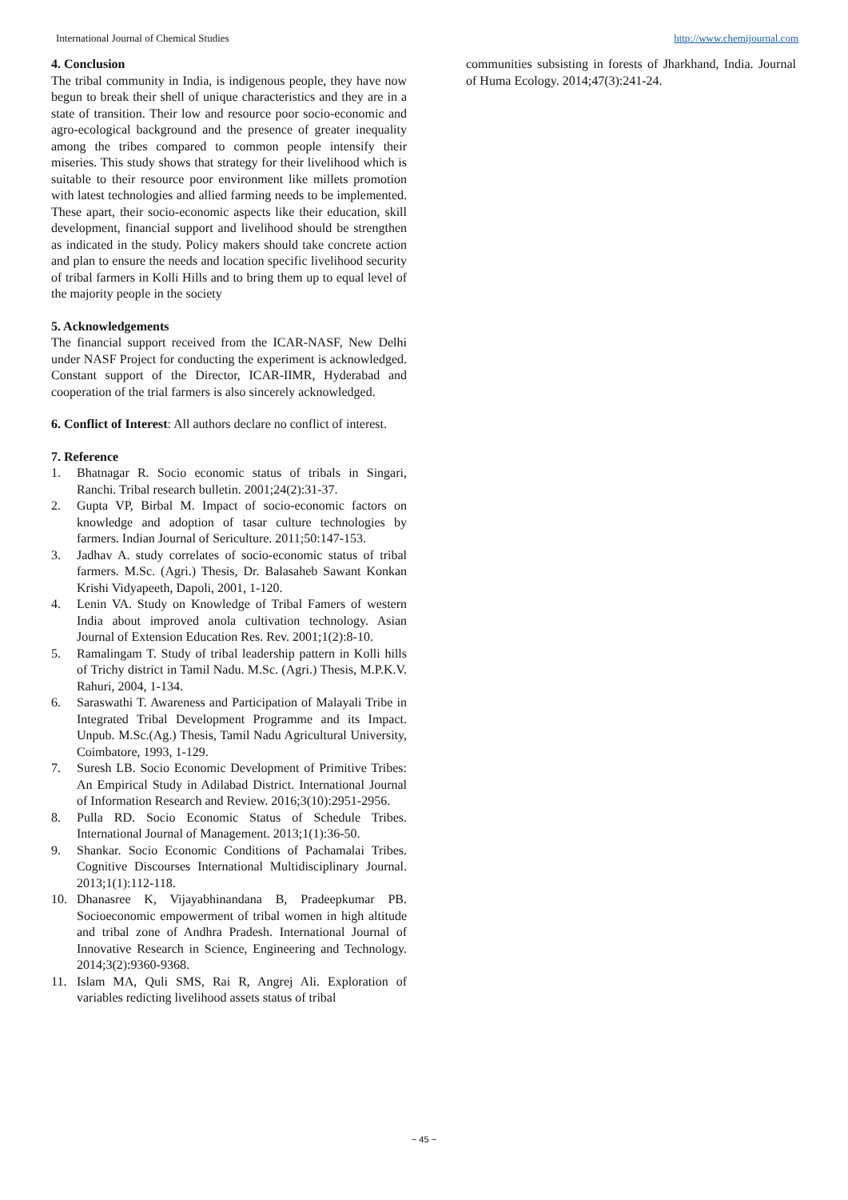International Journal of Chemical Studies http://www.chemijournal.com
4. Conclusion
The tribal community in India, is indigenous people, they have now begun to break their shell of unique characteristics and they are in a state of transition. Their low and resource poor socio-economic and agro-ecological background and the presence of greater inequality among the tribes compared to common people intensify their miseries. This study shows that strategy for their livelihood which is suitable to their resource poor environment like millets promotion with latest technologies and allied farming needs to be implemented. These apart, their socio-economic aspects like their education, skill development, financial support and livelihood should be strengthen as indicated in the study. Policy makers should take concrete action and plan to ensure the needs and location specific livelihood security of tribal farmers in Kolli Hills and to bring them up to equal level of the majority people in the society
5. Acknowledgements
The financial support received from the ICAR-NASF, New Delhi under NASF Project for conducting the experiment is acknowledged. Constant support of the Director, ICAR-IIMR, Hyderabad and cooperation of the trial farmers is also sincerely acknowledged.
6. Conflict of Interest: All authors declare no conflict of interest.
7. Reference
1. Bhatnagar R. Socio economic status of tribals in Singari, Ranchi. Tribal research bulletin. 2001;24(2):31-37.
2. Gupta VP, Birbal M. Impact of socio-economic factors on knowledge and adoption of tasar culture technologies by farmers. Indian Journal of Sericulture. 2011;50:147-153.
3. Jadhav A. study correlates of socio-economic status of tribal farmers. M.Sc. (Agri.) Thesis, Dr. Balasaheb Sawant Konkan Krishi Vidyapeeth, Dapoli, 2001, 1-120.
4. Lenin VA. Study on Knowledge of Tribal Famers of western India about improved anola cultivation technology. Asian Journal of Extension Education Res. Rev. 2001;1(2):8-10.
5. Ramalingam T. Study of tribal leadership pattern in Kolli hills of Trichy district in Tamil Nadu. M.Sc. (Agri.) Thesis, M.P.K.V. Rahuri, 2004, 1-134.
6. Saraswathi T. Awareness and Participation of Malayali Tribe in Integrated Tribal Development Programme and its Impact. Unpub. M.Sc.(Ag.) Thesis, Tamil Nadu Agricultural University, Coimbatore, 1993, 1-129.
7. Suresh LB. Socio Economic Development of Primitive Tribes: An Empirical Study in Adilabad District. International Journal of Information Research and Review. 2016;3(10):2951-2956.
8. Pulla RD. Socio Economic Status of Schedule Tribes. International Journal of Management. 2013;1(1):36-50.
9. Shankar. Socio Economic Conditions of Pachamalai Tribes. Cognitive Discourses International Multidisciplinary Journal. 2013;1(1):112-118.
10. Dhanasree K, Vijayabhinandana B, Pradeepkumar PB. Socioeconomic empowerment of tribal women in high altitude and tribal zone of Andhra Pradesh. International Journal of Innovative Research in Science, Engineering and Technology. 2014;3(2):9360-9368.
11. Islam MA, Quli SMS, Rai R, Angrej Ali. Exploration of variables redicting livelihood assets status of tribal
communities subsisting in forests of Jharkhand, India. Journal of Huma Ecology. 2014;47(3):241-24.
~ 45 ~